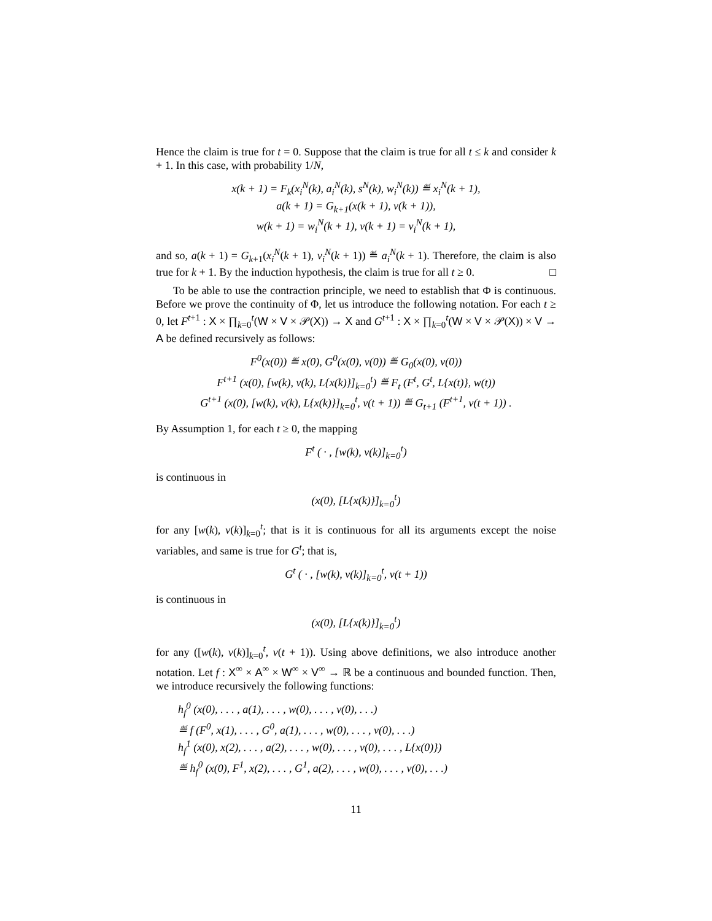Hence the claim is true for t = 0. Suppose that the claim is true for all t ≤ k and consider k + 1. In this case, with probability 1/N,
x(k + 1) = F<sub>k</sub>(x<sub>i</sub><sup>N</sup>(k), a<sub>i</sub><sup>N</sup>(k), s<sup>N</sup>(k), w<sub>i</sub><sup>N</sup>(k)) ≝ x<sub>i</sub><sup>N</sup>(k + 1),
a(k + 1) = G<sub>k+1</sub>(x(k + 1), v(k + 1)),
w(k + 1) = w<sub>i</sub><sup>N</sup>(k + 1), v(k + 1) = v<sub>i</sub><sup>N</sup>(k + 1),
and so, a(k + 1) = G<sub>k+1</sub>(x<sub>i</sub><sup>N</sup>(k + 1), v<sub>i</sub><sup>N</sup>(k + 1)) ≝ a<sub>i</sub><sup>N</sup>(k + 1). Therefore, the claim is also true for k + 1. By the induction hypothesis, the claim is true for all t ≥ 0. □
To be able to use the contraction principle, we need to establish that Φ is continuous. Before we prove the continuity of Φ, let us introduce the following notation. For each t ≥ 0, let F<sup>t+1</sup> : X × ∏<sub>k=0</sub><sup>t</sup>(W × V × 𝒫(X)) → X and G<sup>t+1</sup> : X × ∏<sub>k=0</sub><sup>t</sup>(W × V × 𝒫(X)) × V → A be defined recursively as follows:
F<sup>0</sup>(x(0)) ≝ x(0), G<sup>0</sup>(x(0), v(0)) ≝ G<sub>0</sub>(x(0), v(0))
F<sup>t+1</sup> (x(0), [w(k), v(k), L{x(k)}]<sub>k=0</sub><sup>t</sup>) ≝ F<sub>t</sub> (F<sup>t</sup>, G<sup>t</sup>, L{x(t)}, w(t))
G<sup>t+1</sup> (x(0), [w(k), v(k), L{x(k)}]<sub>k=0</sub><sup>t</sup>, v(t + 1)) ≝ G<sub>t+1</sub> (F<sup>t+1</sup>, v(t + 1)) .
By Assumption 1, for each t ≥ 0, the mapping
F<sup>t</sup> ( · , [w(k), v(k)]<sub>k=0</sub><sup>t</sup>)
is continuous in
(x(0), [L{x(k)}]<sub>k=0</sub><sup>t</sup>)
for any [w(k), v(k)]<sub>k=0</sub><sup>t</sup>; that is it is continuous for all its arguments except the noise variables, and same is true for G<sup>t</sup>; that is,
G<sup>t</sup> ( · , [w(k), v(k)]<sub>k=0</sub><sup>t</sup>, v(t + 1))
is continuous in
(x(0), [L{x(k)}]<sub>k=0</sub><sup>t</sup>)
for any ([w(k), v(k)]<sub>k=0</sub><sup>t</sup>, v(t + 1)). Using above definitions, we also introduce another notation. Let f : X<sup>∞</sup> × A<sup>∞</sup> × W<sup>∞</sup> × V<sup>∞</sup> → ℝ be a continuous and bounded function. Then, we introduce recursively the following functions:
h<sub>f</sub><sup>0</sup> (x(0), . . . , a(1), . . . , w(0), . . . , v(0), . . .)
≝ f (F<sup>0</sup>, x(1), . . . , G<sup>0</sup>, a(1), . . . , w(0), . . . , v(0), . . .)
h<sub>f</sub><sup>1</sup> (x(0), x(2), . . . , a(2), . . . , w(0), . . . , v(0), . . . , L{x(0)})
≝ h<sub>f</sub><sup>0</sup> (x(0), F<sup>1</sup>, x(2), . . . , G<sup>1</sup>, a(2), . . . , w(0), . . . , v(0), . . .)
11